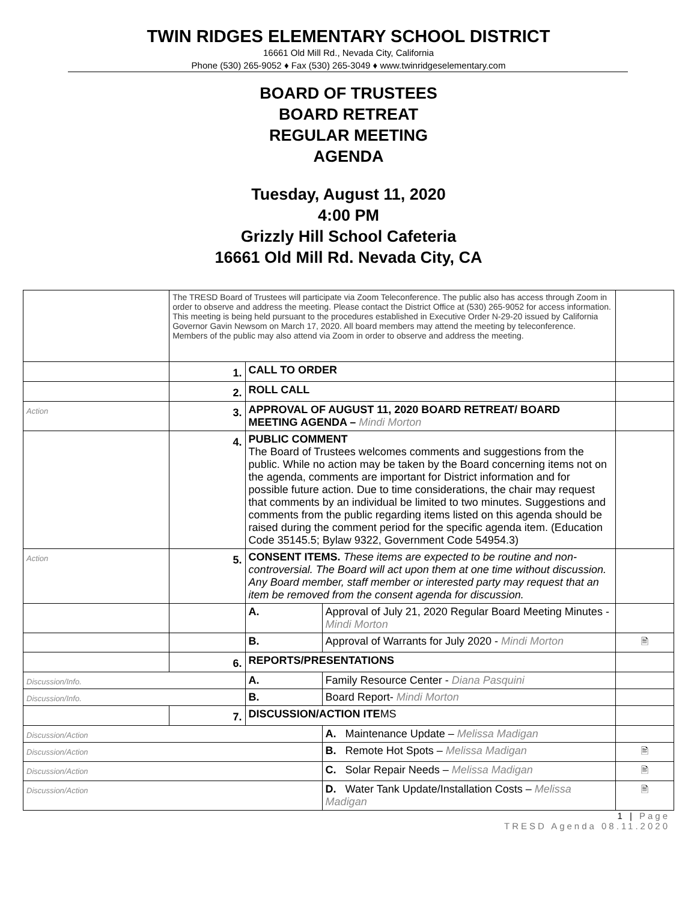TWIN RIDGES ELEMENTARY SCHOOL DISTRICT
16661 Old Mill Rd., Nevada City, California
Phone (530) 265-9052 ♦ Fax (530) 265-3049 ♦ www.twinridgeselementary.com
BOARD OF TRUSTEES
BOARD RETREAT
REGULAR MEETING
AGENDA
Tuesday, August 11, 2020
4:00 PM
Grizzly Hill School Cafeteria
16661 Old Mill Rd. Nevada City, CA
| | The TRESD Board of Trustees will participate via Zoom Teleconference. The public also has access through Zoom in order to observe and address the meeting. Please contact the District Office at (530) 265-9052 for access information. This meeting is being held pursuant to the procedures established in Executive Order N-29-20 issued by California Governor Gavin Newsom on March 17, 2020. All board members may attend the meeting by teleconference. Members of the public may also attend via Zoom in order to observe and address the meeting. | | | |
| | 1. | CALL TO ORDER | | |
| | 2. | ROLL CALL | | |
| Action | 3. | APPROVAL OF AUGUST 11, 2020 BOARD RETREAT/ BOARD MEETING AGENDA – Mindi Morton | | |
| | 4. | PUBLIC COMMENT The Board of Trustees welcomes comments and suggestions from the public. While no action may be taken by the Board concerning items not on the agenda, comments are important for District information and for possible future action. Due to time considerations, the chair may request that comments by an individual be limited to two minutes. Suggestions and comments from the public regarding items listed on this agenda should be raised during the comment period for the specific agenda item. (Education Code 35145.5; Bylaw 9322, Government Code 54954.3) | | |
| Action | 5. | CONSENT ITEMS. These items are expected to be routine and non-controversial. The Board will act upon them at one time without discussion. Any Board member, staff member or interested party may request that an item be removed from the consent agenda for discussion. | | |
| | | A. | Approval of July 21, 2020 Regular Board Meeting Minutes - Mindi Morton | |
| | | B. | Approval of Warrants for July 2020 - Mindi Morton | 🖹 |
| | 6. | REPORTS/PRESENTATIONS | | |
| Discussion/Info. | | A. | Family Resource Center - Diana Pasquini | |
| Discussion/Info. | | B. | Board Report- Mindi Morton | |
| | 7. | DISCUSSION/ACTION ITE MS | | |
| Discussion/Action | | | A. Maintenance Update – Melissa Madigan | |
| Discussion/Action | | | B. Remote Hot Spots – Melissa Madigan | 🖹 |
| Discussion/Action | | | C. Solar Repair Needs – Melissa Madigan | 🖹 |
| Discussion/Action | | | D. Water Tank Update/Installation Costs – Melissa Madigan | 🖹 |
1 | Page
TRESD Agenda 08.11.2020